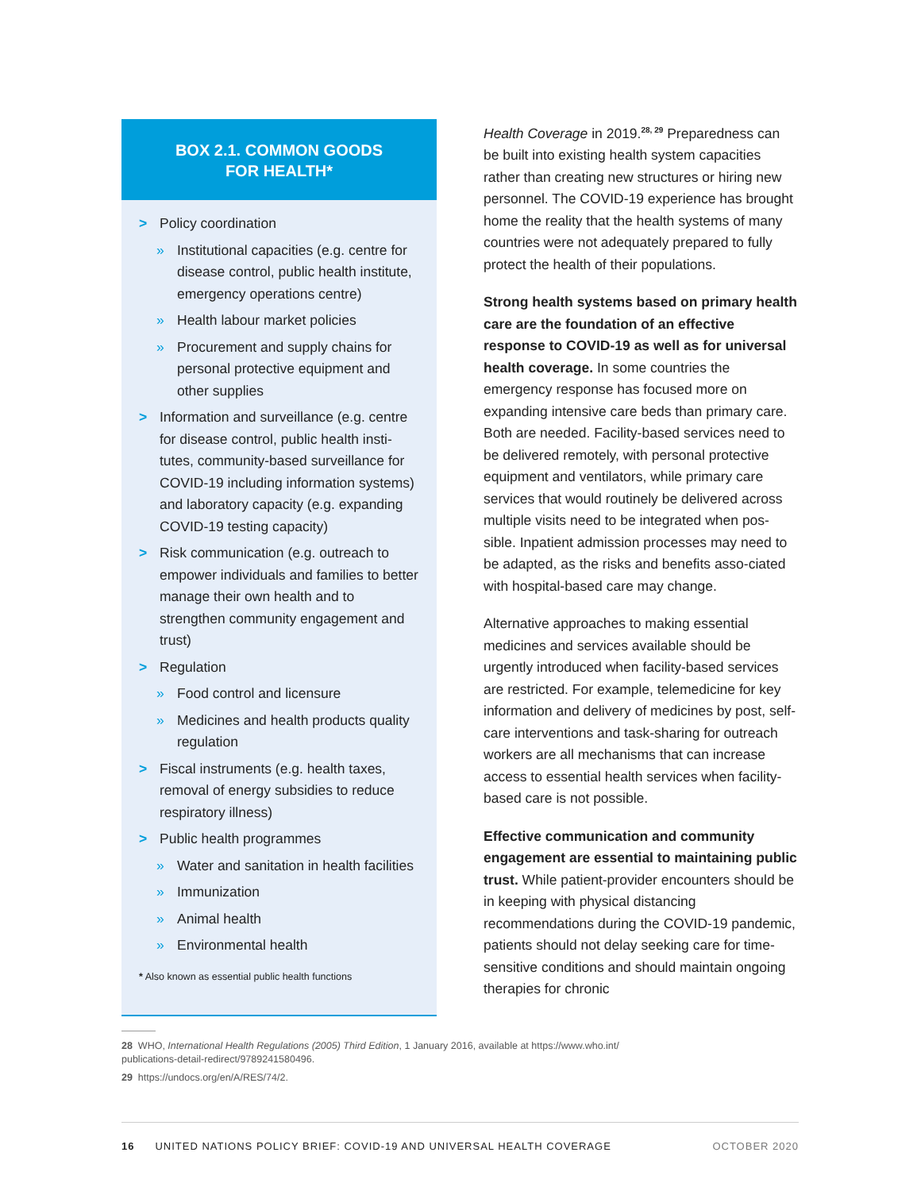BOX 2.1. COMMON GOODS
FOR HEALTH*
> Policy coordination
» Institutional capacities (e.g. centre for disease control, public health institute, emergency operations centre)
» Health labour market policies
» Procurement and supply chains for personal protective equipment and other supplies
> Information and surveillance (e.g. centre for disease control, public health insti-tutes, community-based surveillance for COVID-19 including information systems) and laboratory capacity (e.g. expanding COVID-19 testing capacity)
> Risk communication (e.g. outreach to empower individuals and families to better manage their own health and to strengthen community engagement and trust)
> Regulation
» Food control and licensure
» Medicines and health products quality regulation
> Fiscal instruments (e.g. health taxes, removal of energy subsidies to reduce respiratory illness)
> Public health programmes
» Water and sanitation in health facilities
» Immunization
» Animal health
» Environmental health
* Also known as essential public health functions
Health Coverage in 2019.<sup>28, 29</sup> Preparedness can be built into existing health system capacities rather than creating new structures or hiring new personnel. The COVID-19 experience has brought home the reality that the health systems of many countries were not adequately prepared to fully protect the health of their populations.
Strong health systems based on primary health care are the foundation of an effective response to COVID-19 as well as for universal health coverage. In some countries the emergency response has focused more on expanding intensive care beds than primary care. Both are needed. Facility-based services need to be delivered remotely, with personal protective equipment and ventilators, while primary care services that would routinely be delivered across multiple visits need to be integrated when pos-sible. Inpatient admission processes may need to be adapted, as the risks and benefits asso-ciated with hospital-based care may change.
Alternative approaches to making essential medicines and services available should be urgently introduced when facility-based services are restricted. For example, telemedicine for key information and delivery of medicines by post, self-care interventions and task-sharing for outreach workers are all mechanisms that can increase access to essential health services when facility-based care is not possible.
Effective communication and community engagement are essential to maintaining public trust. While patient-provider encounters should be in keeping with physical distancing recommendations during the COVID-19 pandemic, patients should not delay seeking care for time-sensitive conditions and should maintain ongoing therapies for chronic
28 WHO, International Health Regulations (2005) Third Edition, 1 January 2016, available at https://www.who.int/ publications-detail-redirect/9789241580496.
29 https://undocs.org/en/A/RES/74/2.
16 UNITED NATIONS POLICY BRIEF: COVID-19 AND UNIVERSAL HEALTH COVERAGE OCTOBER 2020